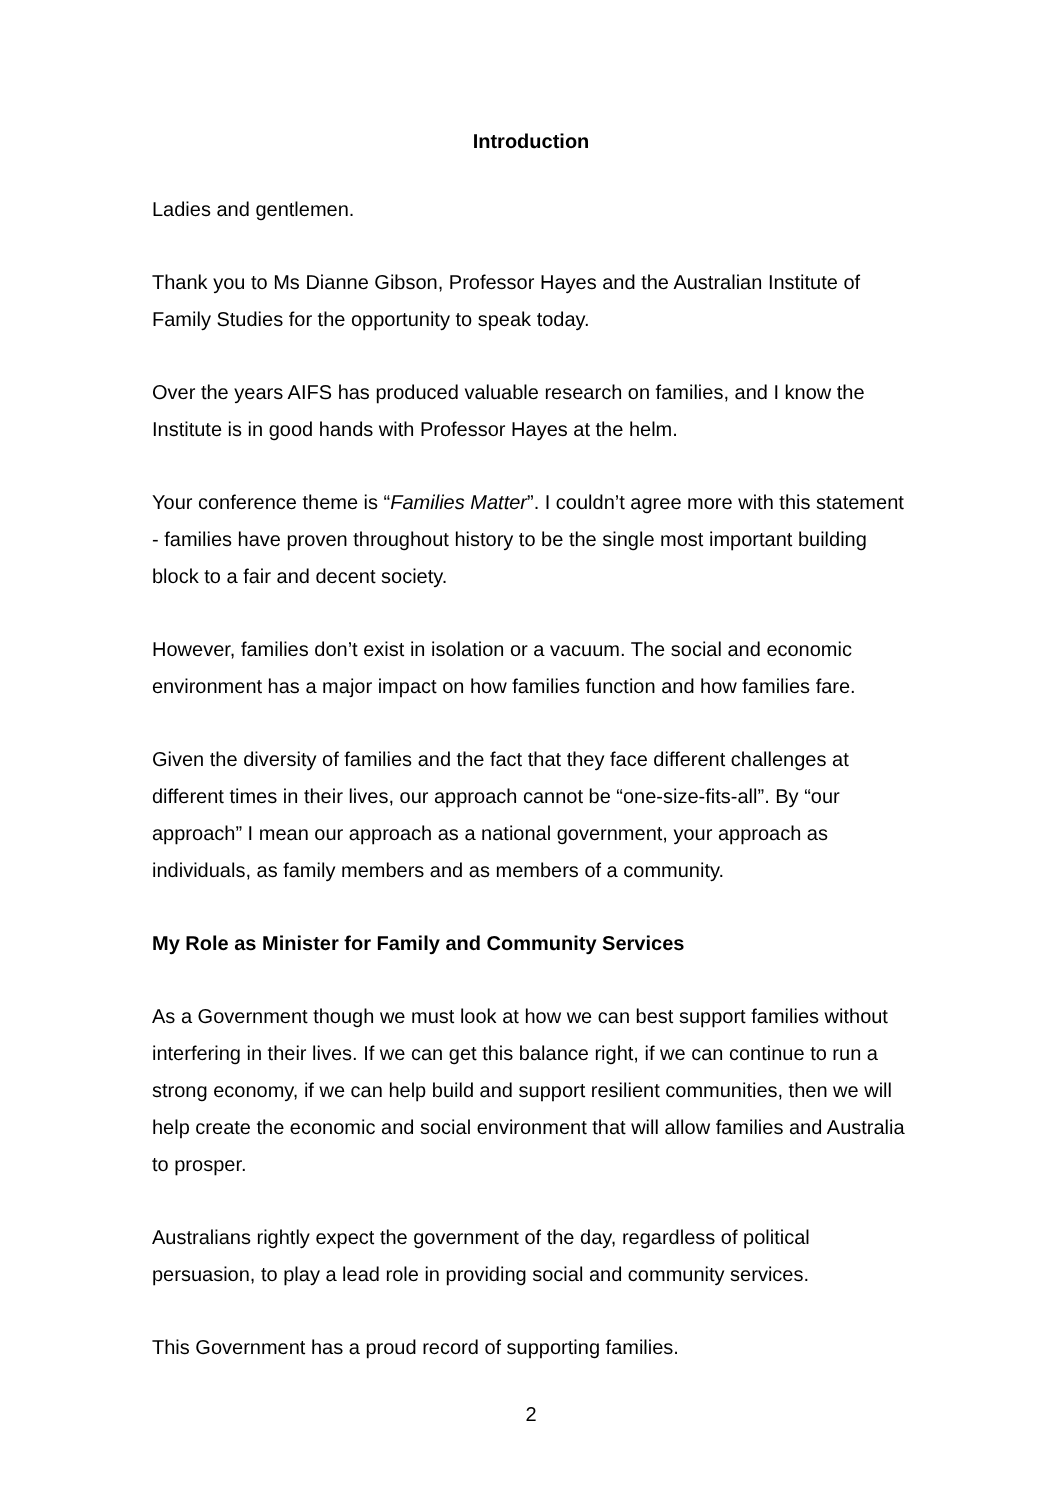Introduction
Ladies and gentlemen.
Thank you to Ms Dianne Gibson, Professor Hayes and the Australian Institute of Family Studies for the opportunity to speak today.
Over the years AIFS has produced valuable research on families, and I know the Institute is in good hands with Professor Hayes at the helm.
Your conference theme is “Families Matter”. I couldn’t agree more with this statement - families have proven throughout history to be the single most important building block to a fair and decent society.
However, families don’t exist in isolation or a vacuum. The social and economic environment has a major impact on how families function and how families fare.
Given the diversity of families and the fact that they face different challenges at different times in their lives, our approach cannot be “one-size-fits-all”. By “our approach” I mean our approach as a national government, your approach as individuals, as family members and as members of a community.
My Role as Minister for Family and Community Services
As a Government though we must look at how we can best support families without interfering in their lives. If we can get this balance right, if we can continue to run a strong economy, if we can help build and support resilient communities, then we will help create the economic and social environment that will allow families and Australia to prosper.
Australians rightly expect the government of the day, regardless of political persuasion, to play a lead role in providing social and community services.
This Government has a proud record of supporting families.
2